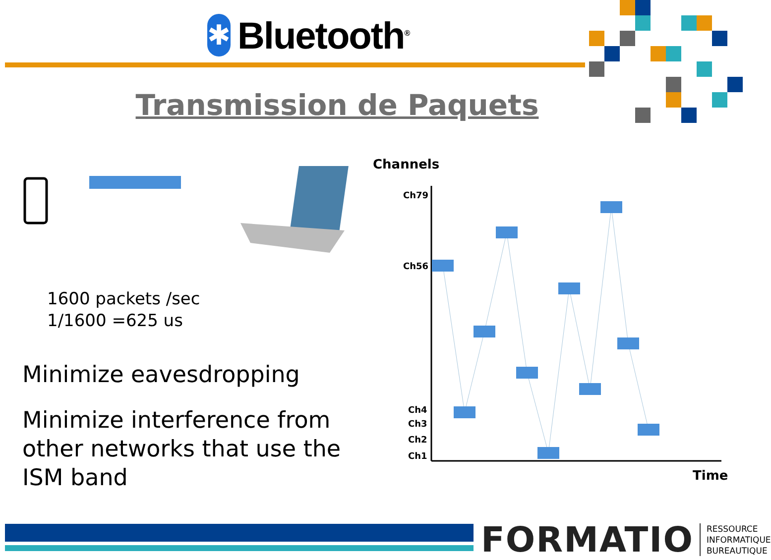✱
Bluetooth<sup>®</sup>
Transmission de Paquets
1600 packets /sec
1/1600 =625 us
Minimize eavesdropping
Minimize interference from other networks that use the ISM band
Channels
Ch79
Ch56
Ch4
Ch3
Ch2
Ch1
Time
FORMATIO
RESSOURCE
INFORMATIQUE
BUREAUTIQUE